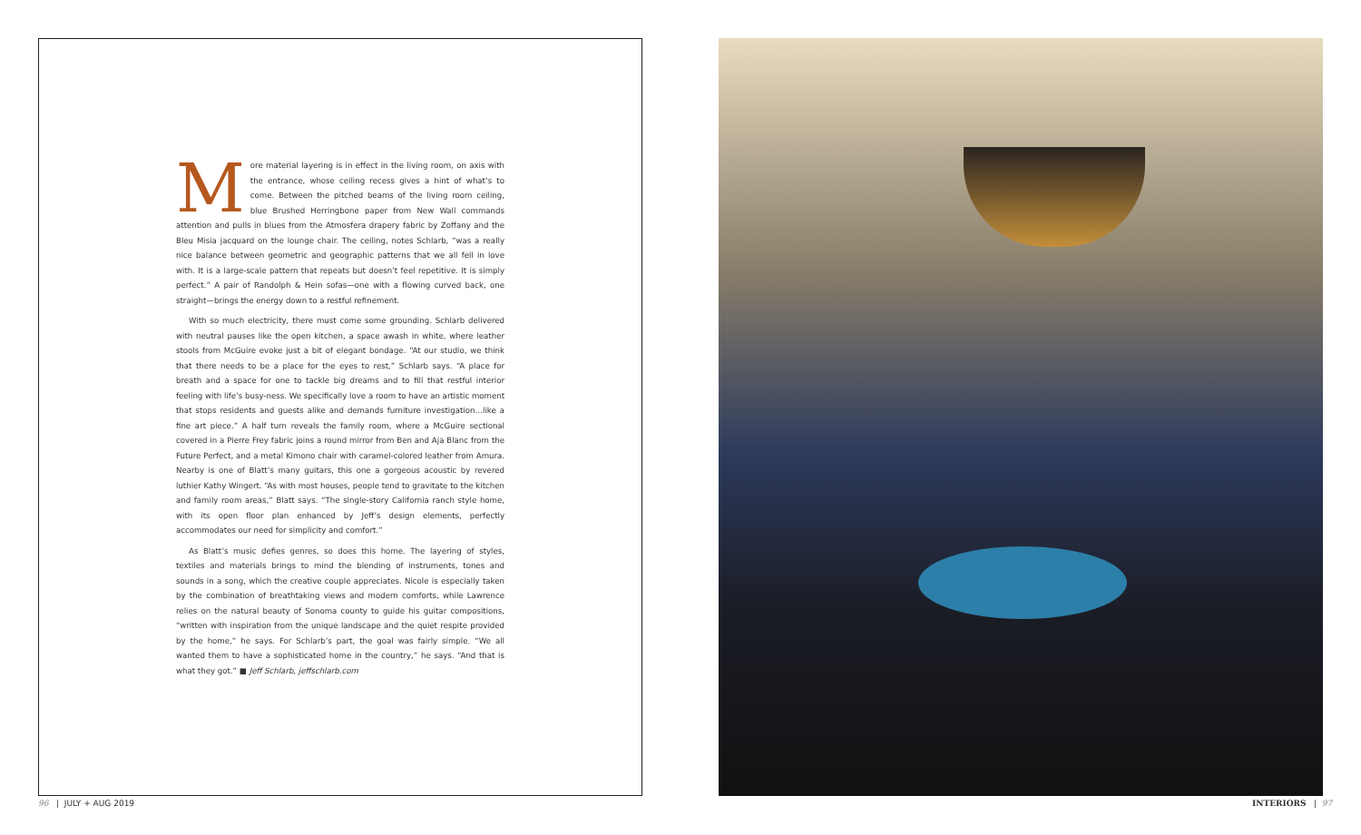More material layering is in effect in the living room, on axis with the entrance, whose ceiling recess gives a hint of what’s to come. Between the pitched beams of the living room ceiling, blue Brushed Herringbone paper from New Wall commands attention and pulls in blues from the Atmosfera drapery fabric by Zoffany and the Bleu Misia jacquard on the lounge chair. The ceiling, notes Schlarb, “was a really nice balance between geometric and geographic patterns that we all fell in love with. It is a large-scale pattern that repeats but doesn’t feel repetitive. It is simply perfect.” A pair of Randolph & Hein sofas—one with a flowing curved back, one straight—brings the energy down to a restful refinement.
With so much electricity, there must come some grounding. Schlarb delivered with neutral pauses like the open kitchen, a space awash in white, where leather stools from McGuire evoke just a bit of elegant bondage. “At our studio, we think that there needs to be a place for the eyes to rest,” Schlarb says. “A place for breath and a space for one to tackle big dreams and to fill that restful interior feeling with life’s busy-ness. We specifically love a room to have an artistic moment that stops residents and guests alike and demands furniture investigation…like a fine art piece.” A half turn reveals the family room, where a McGuire sectional covered in a Pierre Frey fabric joins a round mirror from Ben and Aja Blanc from the Future Perfect, and a metal Kimono chair with caramel-colored leather from Amura. Nearby is one of Blatt’s many guitars, this one a gorgeous acoustic by revered luthier Kathy Wingert. “As with most houses, people tend to gravitate to the kitchen and family room areas,” Blatt says. “The single-story California ranch style home, with its open floor plan enhanced by Jeff’s design elements, perfectly accommodates our need for simplicity and comfort.”
As Blatt’s music defies genres, so does this home. The layering of styles, textiles and materials brings to mind the blending of instruments, tones and sounds in a song, which the creative couple appreciates. Nicole is especially taken by the combination of breathtaking views and modern comforts, while Lawrence relies on the natural beauty of Sonoma county to guide his guitar compositions, “written with inspiration from the unique landscape and the quiet respite provided by the home,” he says. For Schlarb’s part, the goal was fairly simple. “We all wanted them to have a sophisticated home in the country,” he says. “And that is what they got.” ■ Jeff Schlarb, jeffschlarb.com
96 | JULY + AUG 2019 INTERIORS | 97